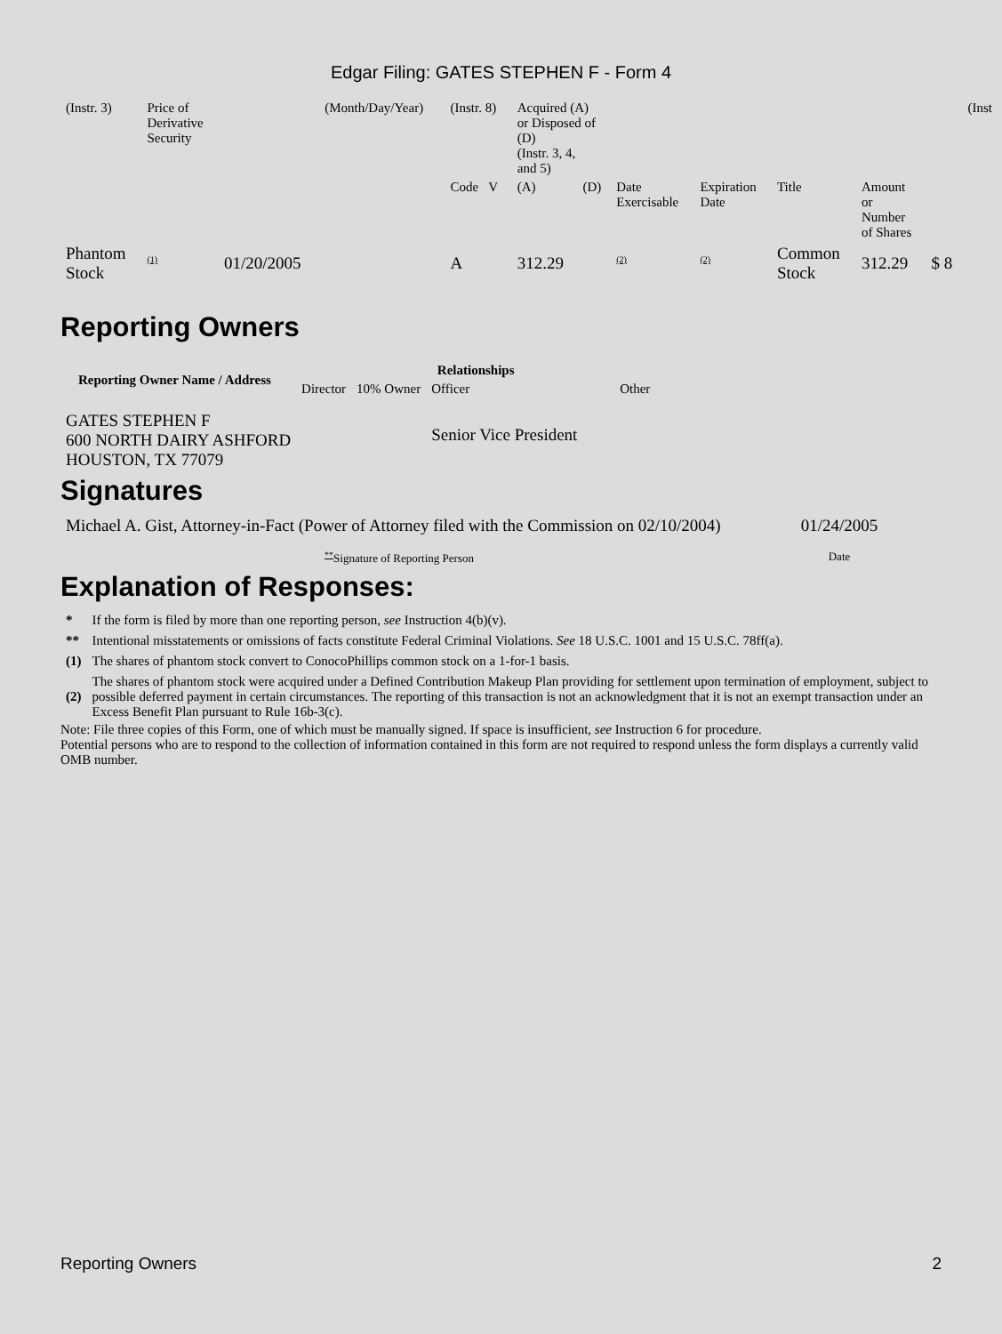Edgar Filing: GATES STEPHEN F - Form 4
| (Instr. 3) | Price of Derivative Security | | (Month/Day/Year) | (Instr. 8) | Acquired (A) or Disposed of (D) (Instr. 3, 4, and 5) | | | | | | | (Inst |
| | | | | Code V | (A) | (D) | Date Exercisable | Expiration Date | Title | Amount or Number of Shares | | |
| Phantom Stock | <sup>(1)</sup> | 01/20/2005 | | A | 312.29 | | <sup>(2)</sup> | <sup>(2)</sup> | Common Stock | 312.29 | $ 8 | |
Reporting Owners
| Reporting Owner Name / Address | Relationships | | | |
| --- | --- | --- | --- | --- |
| | Director | 10% Owner | Officer | Other |
| GATES STEPHEN F 600 NORTH DAIRY ASHFORD HOUSTON, TX 77079 | | | Senior Vice President | |
Signatures
| Michael A. Gist, Attorney-in-Fact (Power of Attorney filed with the Commission on 02/10/2004) | 01/24/2005 |
| <sup>**</sup> Signature of Reporting Person | Date |
Explanation of Responses:
| * | If the form is filed by more than one reporting person, see Instruction 4(b)(v). |
| ** | Intentional misstatements or omissions of facts constitute Federal Criminal Violations. See 18 U.S.C. 1001 and 15 U.S.C. 78ff(a). |
| (1) | The shares of phantom stock convert to ConocoPhillips common stock on a 1-for-1 basis. |
| (2) | The shares of phantom stock were acquired under a Defined Contribution Makeup Plan providing for settlement upon termination of employment, subject to possible deferred payment in certain circumstances. The reporting of this transaction is not an acknowledgment that it is not an exempt transaction under an Excess Benefit Plan pursuant to Rule 16b-3(c). |
Note: File three copies of this Form, one of which must be manually signed. If space is insufficient, see Instruction 6 for procedure.
Potential persons who are to respond to the collection of information contained in this form are not required to respond unless the form displays a currently valid OMB number.
Reporting Owners 2